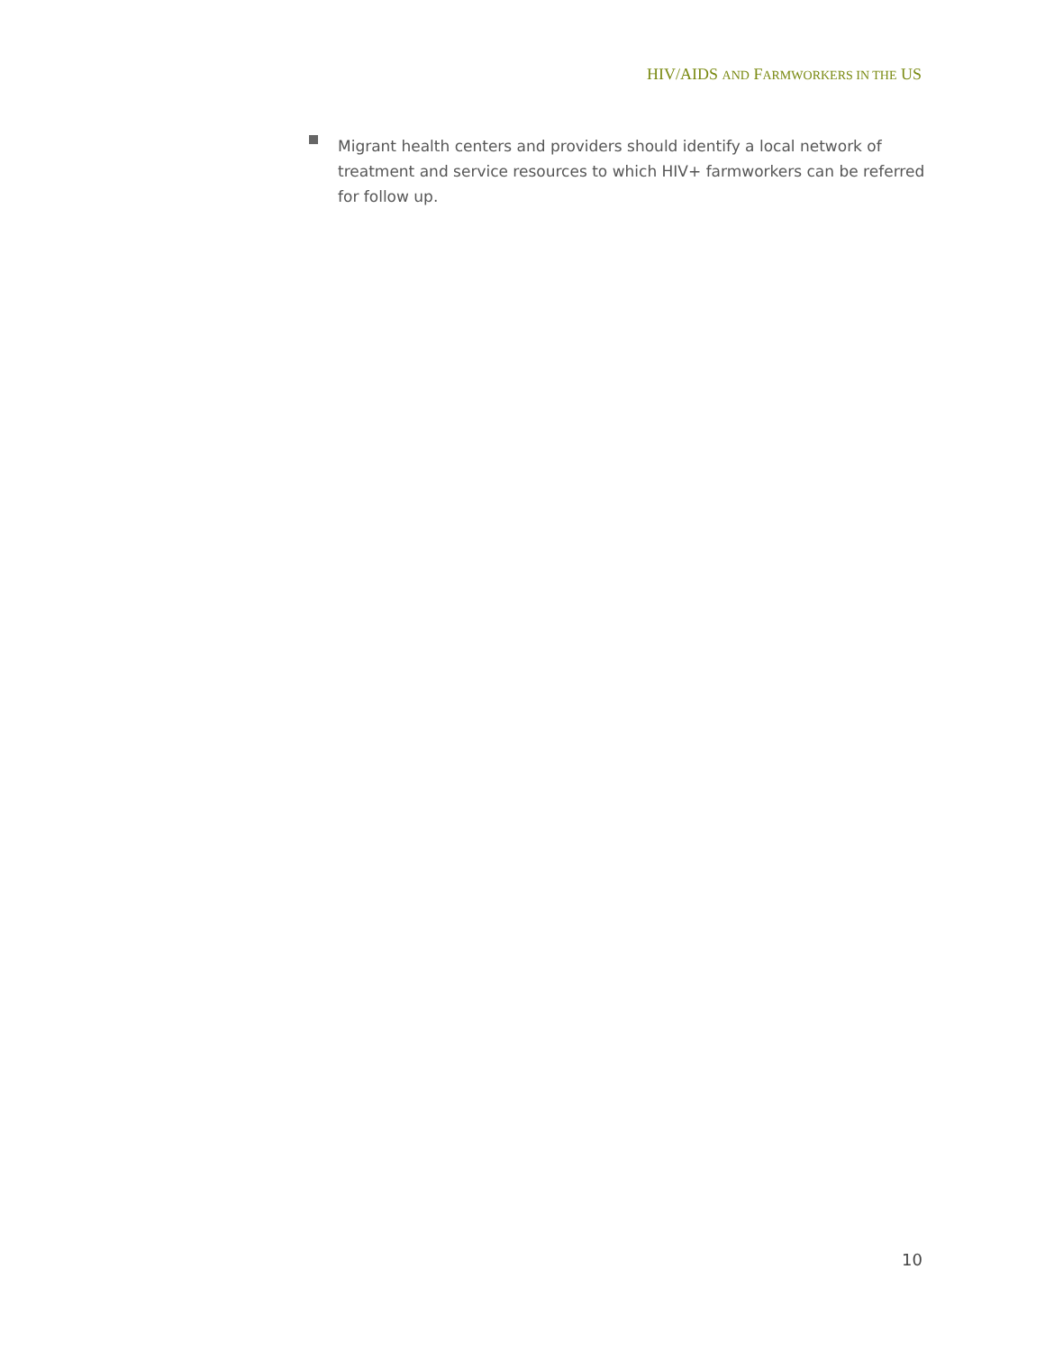HIV/AIDS AND FARMWORKERS IN THE US
Migrant health centers and providers should identify a local network of treatment and service resources to which HIV+ farmworkers can be referred for follow up.
10